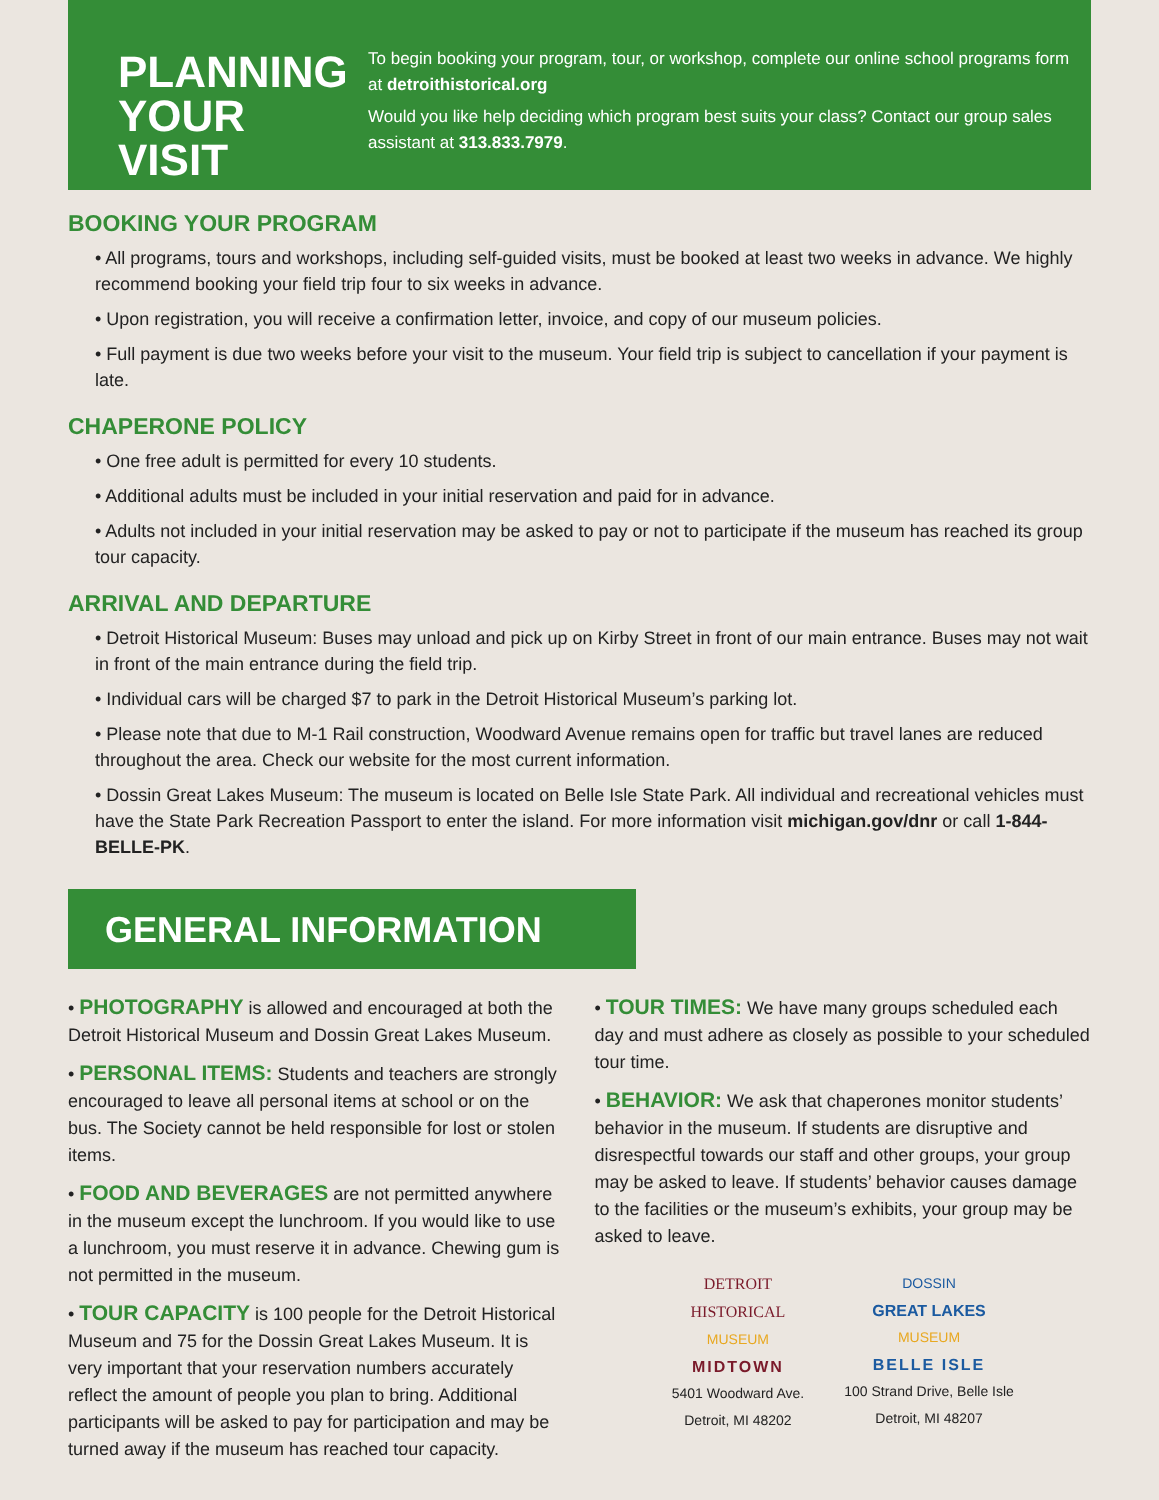PLANNING YOUR VISIT
To begin booking your program, tour, or workshop, complete our online school programs form at detroithistorical.org
Would you like help deciding which program best suits your class? Contact our group sales assistant at 313.833.7979.
BOOKING YOUR PROGRAM
• All programs, tours and workshops, including self-guided visits, must be booked at least two weeks in advance. We highly recommend booking your field trip four to six weeks in advance.
• Upon registration, you will receive a confirmation letter, invoice, and copy of our museum policies.
• Full payment is due two weeks before your visit to the museum. Your field trip is subject to cancellation if your payment is late.
CHAPERONE POLICY
• One free adult is permitted for every 10 students.
• Additional adults must be included in your initial reservation and paid for in advance.
• Adults not included in your initial reservation may be asked to pay or not to participate if the museum has reached its group tour capacity.
ARRIVAL AND DEPARTURE
• Detroit Historical Museum: Buses may unload and pick up on Kirby Street in front of our main entrance. Buses may not wait in front of the main entrance during the field trip.
• Individual cars will be charged $7 to park in the Detroit Historical Museum’s parking lot.
• Please note that due to M-1 Rail construction, Woodward Avenue remains open for traffic but travel lanes are reduced throughout the area. Check our website for the most current information.
• Dossin Great Lakes Museum: The museum is located on Belle Isle State Park. All individual and recreational vehicles must have the State Park Recreation Passport to enter the island. For more information visit michigan.gov/dnr or call 1-844-BELLE-PK.
GENERAL INFORMATION
• PHOTOGRAPHY is allowed and encouraged at both the Detroit Historical Museum and Dossin Great Lakes Museum.
• PERSONAL ITEMS: Students and teachers are strongly encouraged to leave all personal items at school or on the bus. The Society cannot be held responsible for lost or stolen items.
• FOOD AND BEVERAGES are not permitted anywhere in the museum except the lunchroom. If you would like to use a lunchroom, you must reserve it in advance. Chewing gum is not permitted in the museum.
• TOUR CAPACITY is 100 people for the Detroit Historical Museum and 75 for the Dossin Great Lakes Museum. It is very important that your reservation numbers accurately reflect the amount of people you plan to bring. Additional participants will be asked to pay for participation and may be turned away if the museum has reached tour capacity.
• TOUR TIMES: We have many groups scheduled each day and must adhere as closely as possible to your scheduled tour time.
• BEHAVIOR: We ask that chaperones monitor students’ behavior in the museum. If students are disruptive and disrespectful towards our staff and other groups, your group may be asked to leave. If students’ behavior causes damage to the facilities or the museum’s exhibits, your group may be asked to leave.
DETROIT
HISTORICAL
MUSEUM
MIDTOWN
5401 Woodward Ave.
Detroit, MI 48202
DOSSIN
GREAT LAKES
MUSEUM
BELLE ISLE
100 Strand Drive, Belle Isle
Detroit, MI 48207